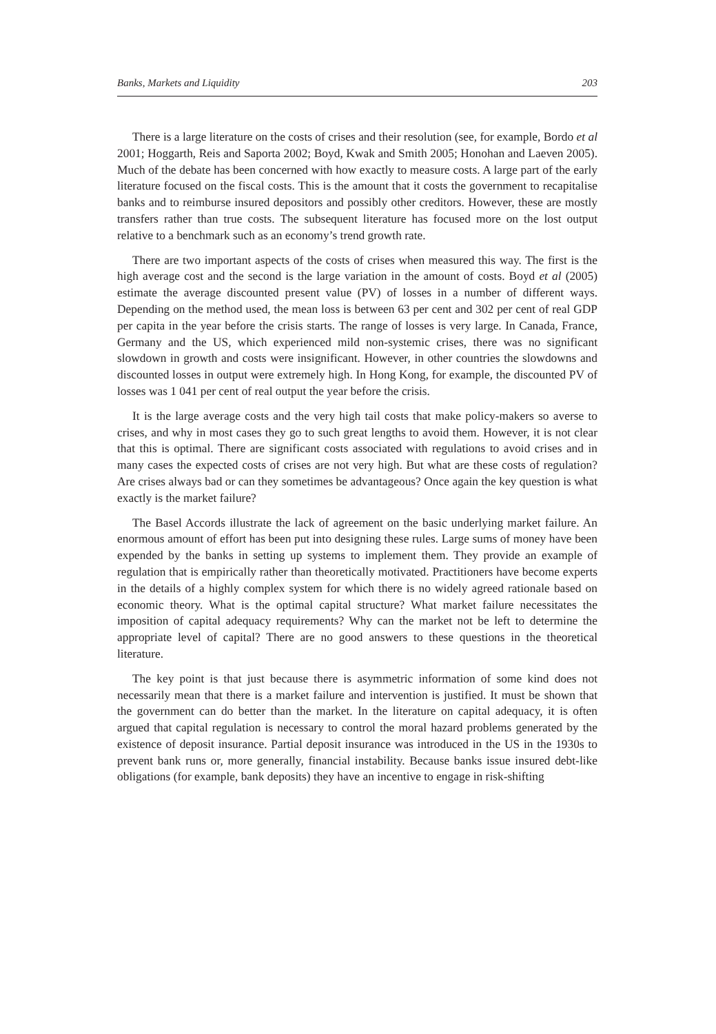Banks, Markets and Liquidity 203
There is a large literature on the costs of crises and their resolution (see, for example, Bordo et al 2001; Hoggarth, Reis and Saporta 2002; Boyd, Kwak and Smith 2005; Honohan and Laeven 2005). Much of the debate has been concerned with how exactly to measure costs. A large part of the early literature focused on the fiscal costs. This is the amount that it costs the government to recapitalise banks and to reimburse insured depositors and possibly other creditors. However, these are mostly transfers rather than true costs. The subsequent literature has focused more on the lost output relative to a benchmark such as an economy’s trend growth rate.
There are two important aspects of the costs of crises when measured this way. The first is the high average cost and the second is the large variation in the amount of costs. Boyd et al (2005) estimate the average discounted present value (PV) of losses in a number of different ways. Depending on the method used, the mean loss is between 63 per cent and 302 per cent of real GDP per capita in the year before the crisis starts. The range of losses is very large. In Canada, France, Germany and the US, which experienced mild non-systemic crises, there was no significant slowdown in growth and costs were insignificant. However, in other countries the slowdowns and discounted losses in output were extremely high. In Hong Kong, for example, the discounted PV of losses was 1 041 per cent of real output the year before the crisis.
It is the large average costs and the very high tail costs that make policy-makers so averse to crises, and why in most cases they go to such great lengths to avoid them. However, it is not clear that this is optimal. There are significant costs associated with regulations to avoid crises and in many cases the expected costs of crises are not very high. But what are these costs of regulation? Are crises always bad or can they sometimes be advantageous? Once again the key question is what exactly is the market failure?
The Basel Accords illustrate the lack of agreement on the basic underlying market failure. An enormous amount of effort has been put into designing these rules. Large sums of money have been expended by the banks in setting up systems to implement them. They provide an example of regulation that is empirically rather than theoretically motivated. Practitioners have become experts in the details of a highly complex system for which there is no widely agreed rationale based on economic theory. What is the optimal capital structure? What market failure necessitates the imposition of capital adequacy requirements? Why can the market not be left to determine the appropriate level of capital? There are no good answers to these questions in the theoretical literature.
The key point is that just because there is asymmetric information of some kind does not necessarily mean that there is a market failure and intervention is justified. It must be shown that the government can do better than the market. In the literature on capital adequacy, it is often argued that capital regulation is necessary to control the moral hazard problems generated by the existence of deposit insurance. Partial deposit insurance was introduced in the US in the 1930s to prevent bank runs or, more generally, financial instability. Because banks issue insured debt-like obligations (for example, bank deposits) they have an incentive to engage in risk-shifting